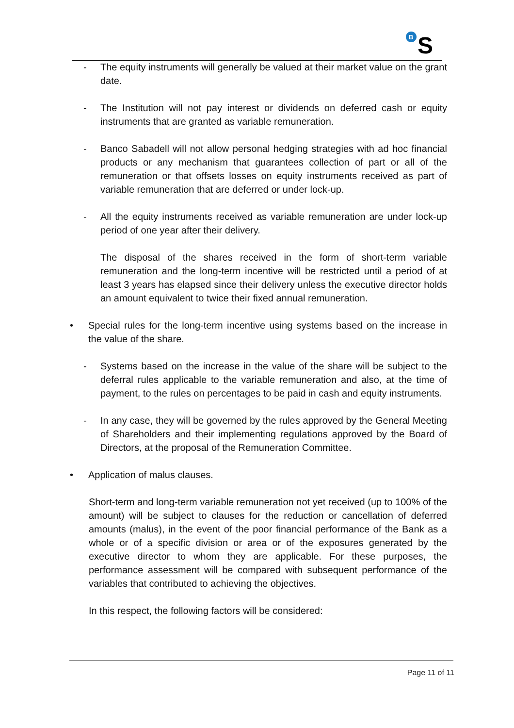B
S
- The equity instruments will generally be valued at their market value on the grant date.
- The Institution will not pay interest or dividends on deferred cash or equity instruments that are granted as variable remuneration.
- Banco Sabadell will not allow personal hedging strategies with ad hoc financial products or any mechanism that guarantees collection of part or all of the remuneration or that offsets losses on equity instruments received as part of variable remuneration that are deferred or under lock-up.
- All the equity instruments received as variable remuneration are under lock-up period of one year after their delivery.
The disposal of the shares received in the form of short-term variable remuneration and the long-term incentive will be restricted until a period of at least 3 years has elapsed since their delivery unless the executive director holds an amount equivalent to twice their fixed annual remuneration.
• Special rules for the long-term incentive using systems based on the increase in the value of the share.
- Systems based on the increase in the value of the share will be subject to the deferral rules applicable to the variable remuneration and also, at the time of payment, to the rules on percentages to be paid in cash and equity instruments.
- In any case, they will be governed by the rules approved by the General Meeting of Shareholders and their implementing regulations approved by the Board of Directors, at the proposal of the Remuneration Committee.
• Application of malus clauses.
Short-term and long-term variable remuneration not yet received (up to 100% of the amount) will be subject to clauses for the reduction or cancellation of deferred amounts (malus), in the event of the poor financial performance of the Bank as a whole or of a specific division or area or of the exposures generated by the executive director to whom they are applicable. For these purposes, the performance assessment will be compared with subsequent performance of the variables that contributed to achieving the objectives.
In this respect, the following factors will be considered:
Page 11 of 11